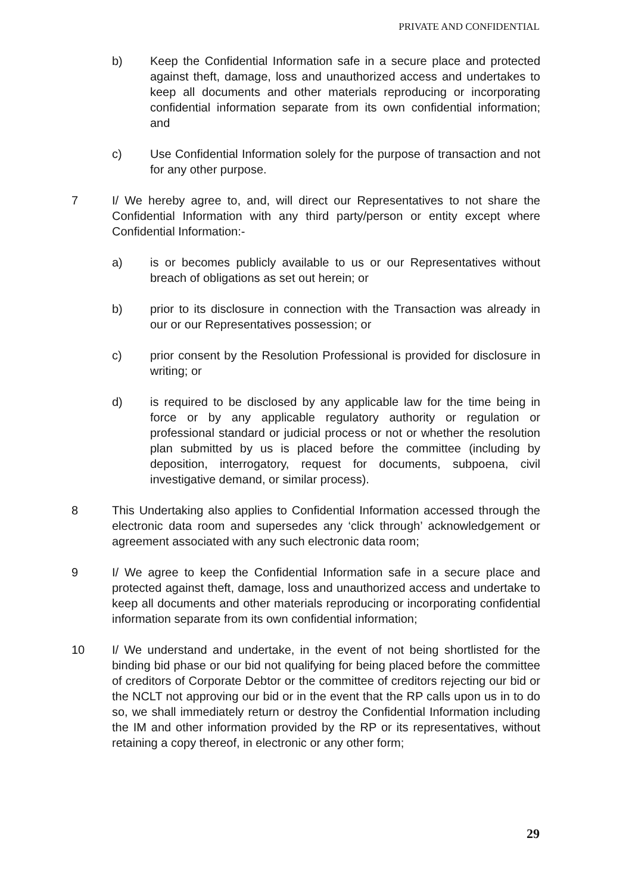PRIVATE AND CONFIDENTIAL
b) Keep the Confidential Information safe in a secure place and protected against theft, damage, loss and unauthorized access and undertakes to keep all documents and other materials reproducing or incorporating confidential information separate from its own confidential information; and
c) Use Confidential Information solely for the purpose of transaction and not for any other purpose.
7 I/ We hereby agree to, and, will direct our Representatives to not share the Confidential Information with any third party/person or entity except where Confidential Information:-
a) is or becomes publicly available to us or our Representatives without breach of obligations as set out herein; or
b) prior to its disclosure in connection with the Transaction was already in our or our Representatives possession; or
c) prior consent by the Resolution Professional is provided for disclosure in writing; or
d) is required to be disclosed by any applicable law for the time being in force or by any applicable regulatory authority or regulation or professional standard or judicial process or not or whether the resolution plan submitted by us is placed before the committee (including by deposition, interrogatory, request for documents, subpoena, civil investigative demand, or similar process).
8 This Undertaking also applies to Confidential Information accessed through the electronic data room and supersedes any ‘click through’ acknowledgement or agreement associated with any such electronic data room;
9 I/ We agree to keep the Confidential Information safe in a secure place and protected against theft, damage, loss and unauthorized access and undertake to keep all documents and other materials reproducing or incorporating confidential information separate from its own confidential information;
10 I/ We understand and undertake, in the event of not being shortlisted for the binding bid phase or our bid not qualifying for being placed before the committee of creditors of Corporate Debtor or the committee of creditors rejecting our bid or the NCLT not approving our bid or in the event that the RP calls upon us in to do so, we shall immediately return or destroy the Confidential Information including the IM and other information provided by the RP or its representatives, without retaining a copy thereof, in electronic or any other form;
29